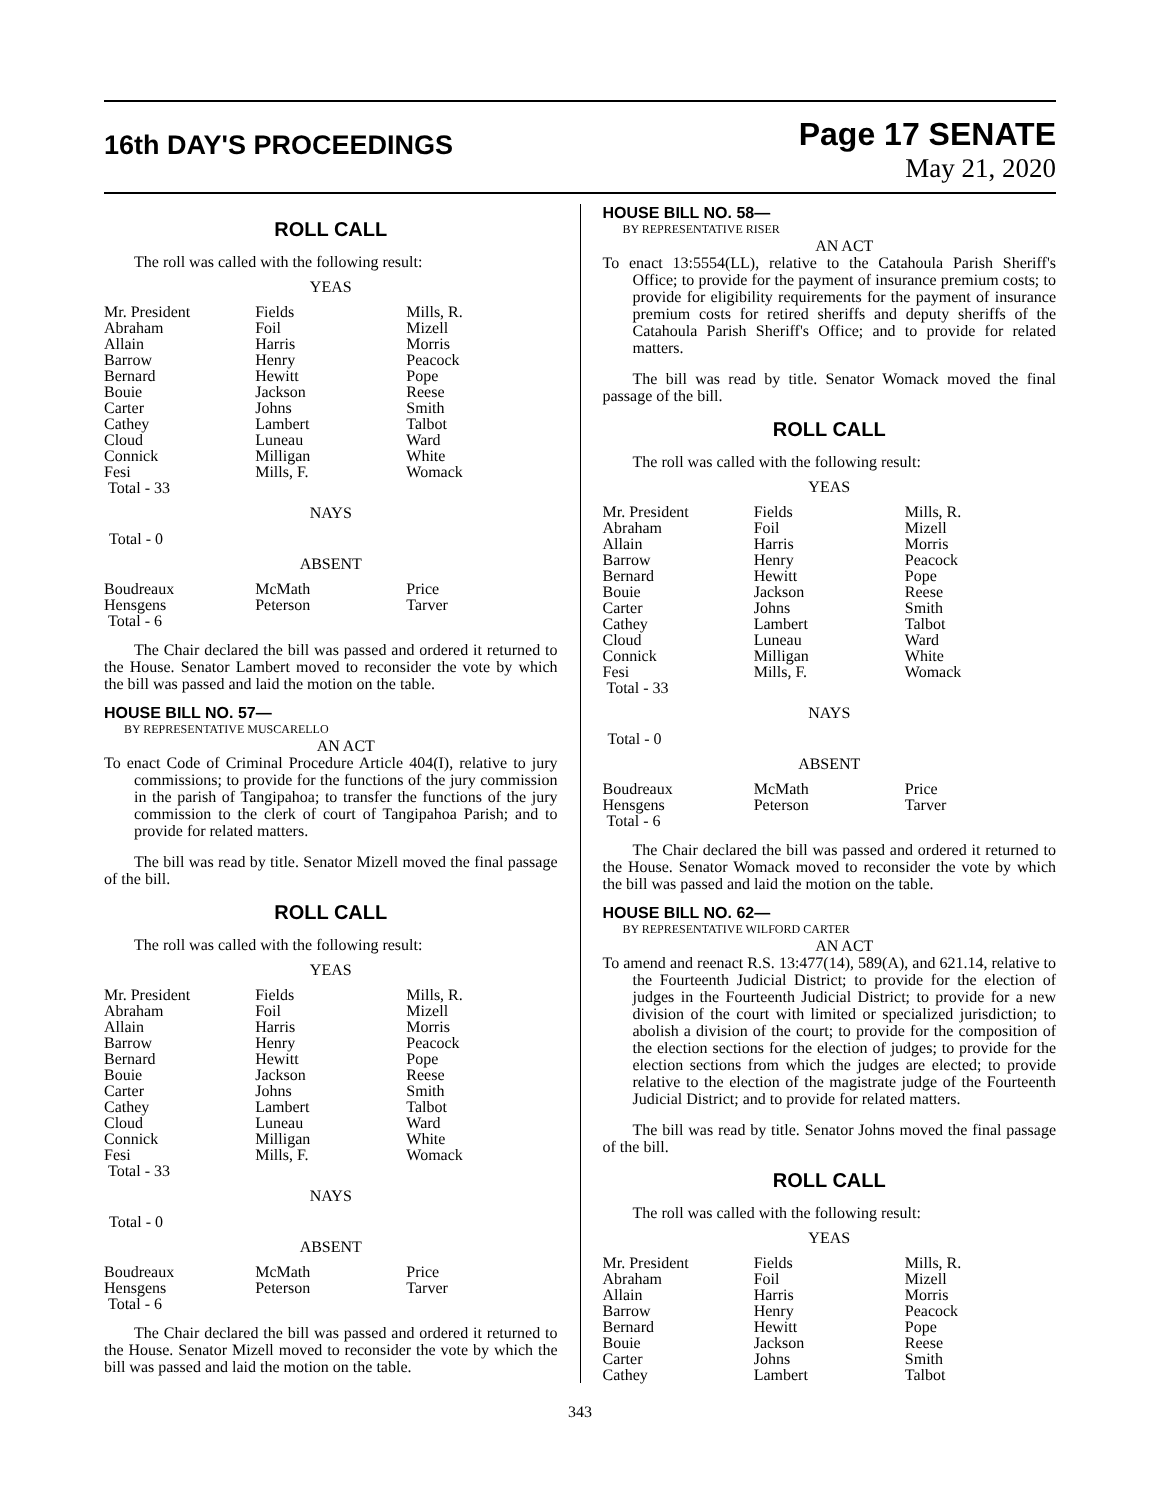16th DAY'S PROCEEDINGS
Page 17 SENATE
May 21, 2020
ROLL CALL
The roll was called with the following result:
YEAS
| Mr. President | Fields | Mills, R. |
| Abraham | Foil | Mizell |
| Allain | Harris | Morris |
| Barrow | Henry | Peacock |
| Bernard | Hewitt | Pope |
| Bouie | Jackson | Reese |
| Carter | Johns | Smith |
| Cathey | Lambert | Talbot |
| Cloud | Luneau | Ward |
| Connick | Milligan | White |
| Fesi | Mills, F. | Womack |
| Total - 33 | | |
NAYS
Total - 0
ABSENT
| Boudreaux | McMath | Price |
| Hensgens | Peterson | Tarver |
| Total - 6 | | |
The Chair declared the bill was passed and ordered it returned to the House. Senator Lambert moved to reconsider the vote by which the bill was passed and laid the motion on the table.
HOUSE BILL NO. 57—
BY REPRESENTATIVE MUSCARELLO
AN ACT
To enact Code of Criminal Procedure Article 404(I), relative to jury commissions; to provide for the functions of the jury commission in the parish of Tangipahoa; to transfer the functions of the jury commission to the clerk of court of Tangipahoa Parish; and to provide for related matters.
The bill was read by title. Senator Mizell moved the final passage of the bill.
ROLL CALL
The roll was called with the following result:
YEAS
| Mr. President | Fields | Mills, R. |
| Abraham | Foil | Mizell |
| Allain | Harris | Morris |
| Barrow | Henry | Peacock |
| Bernard | Hewitt | Pope |
| Bouie | Jackson | Reese |
| Carter | Johns | Smith |
| Cathey | Lambert | Talbot |
| Cloud | Luneau | Ward |
| Connick | Milligan | White |
| Fesi | Mills, F. | Womack |
| Total - 33 | | |
NAYS
Total - 0
ABSENT
| Boudreaux | McMath | Price |
| Hensgens | Peterson | Tarver |
| Total - 6 | | |
The Chair declared the bill was passed and ordered it returned to the House. Senator Mizell moved to reconsider the vote by which the bill was passed and laid the motion on the table.
HOUSE BILL NO. 58—
BY REPRESENTATIVE RISER
AN ACT
To enact 13:5554(LL), relative to the Catahoula Parish Sheriff's Office; to provide for the payment of insurance premium costs; to provide for eligibility requirements for the payment of insurance premium costs for retired sheriffs and deputy sheriffs of the Catahoula Parish Sheriff's Office; and to provide for related matters.
The bill was read by title. Senator Womack moved the final passage of the bill.
ROLL CALL
The roll was called with the following result:
YEAS
| Mr. President | Fields | Mills, R. |
| Abraham | Foil | Mizell |
| Allain | Harris | Morris |
| Barrow | Henry | Peacock |
| Bernard | Hewitt | Pope |
| Bouie | Jackson | Reese |
| Carter | Johns | Smith |
| Cathey | Lambert | Talbot |
| Cloud | Luneau | Ward |
| Connick | Milligan | White |
| Fesi | Mills, F. | Womack |
| Total - 33 | | |
NAYS
Total - 0
ABSENT
| Boudreaux | McMath | Price |
| Hensgens | Peterson | Tarver |
| Total - 6 | | |
The Chair declared the bill was passed and ordered it returned to the House. Senator Womack moved to reconsider the vote by which the bill was passed and laid the motion on the table.
HOUSE BILL NO. 62—
BY REPRESENTATIVE WILFORD CARTER
AN ACT
To amend and reenact R.S. 13:477(14), 589(A), and 621.14, relative to the Fourteenth Judicial District; to provide for the election of judges in the Fourteenth Judicial District; to provide for a new division of the court with limited or specialized jurisdiction; to abolish a division of the court; to provide for the composition of the election sections for the election of judges; to provide for the election sections from which the judges are elected; to provide relative to the election of the magistrate judge of the Fourteenth Judicial District; and to provide for related matters.
The bill was read by title. Senator Johns moved the final passage of the bill.
ROLL CALL
The roll was called with the following result:
YEAS
| Mr. President | Fields | Mills, R. |
| Abraham | Foil | Mizell |
| Allain | Harris | Morris |
| Barrow | Henry | Peacock |
| Bernard | Hewitt | Pope |
| Bouie | Jackson | Reese |
| Carter | Johns | Smith |
| Cathey | Lambert | Talbot |
343